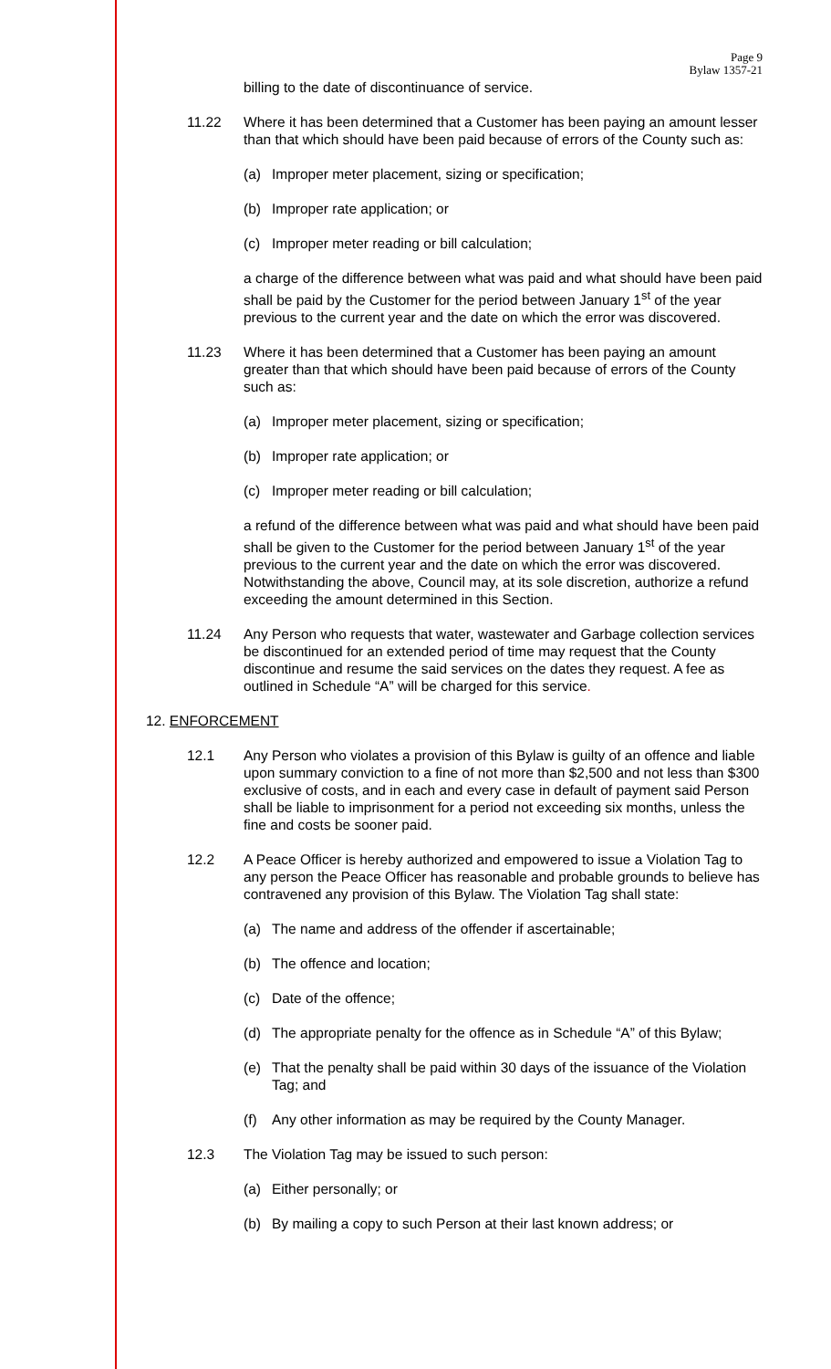Page 9
Bylaw 1357-21
billing to the date of discontinuance of service.
11.22 Where it has been determined that a Customer has been paying an amount lesser than that which should have been paid because of errors of the County such as:
(a) Improper meter placement, sizing or specification;
(b) Improper rate application; or
(c) Improper meter reading or bill calculation;
a charge of the difference between what was paid and what should have been paid shall be paid by the Customer for the period between January 1<sup>st</sup> of the year previous to the current year and the date on which the error was discovered.
11.23 Where it has been determined that a Customer has been paying an amount greater than that which should have been paid because of errors of the County such as:
(a) Improper meter placement, sizing or specification;
(b) Improper rate application; or
(c) Improper meter reading or bill calculation;
a refund of the difference between what was paid and what should have been paid shall be given to the Customer for the period between January 1<sup>st</sup> of the year previous to the current year and the date on which the error was discovered. Notwithstanding the above, Council may, at its sole discretion, authorize a refund exceeding the amount determined in this Section.
11.24 Any Person who requests that water, wastewater and Garbage collection services be discontinued for an extended period of time may request that the County discontinue and resume the said services on the dates they request. A fee as outlined in Schedule “A” will be charged for this service.
12. ENFORCEMENT
12.1 Any Person who violates a provision of this Bylaw is guilty of an offence and liable upon summary conviction to a fine of not more than $2,500 and not less than $300 exclusive of costs, and in each and every case in default of payment said Person shall be liable to imprisonment for a period not exceeding six months, unless the fine and costs be sooner paid.
12.2 A Peace Officer is hereby authorized and empowered to issue a Violation Tag to any person the Peace Officer has reasonable and probable grounds to believe has contravened any provision of this Bylaw. The Violation Tag shall state:
(a) The name and address of the offender if ascertainable;
(b) The offence and location;
(c) Date of the offence;
(d) The appropriate penalty for the offence as in Schedule “A” of this Bylaw;
(e) That the penalty shall be paid within 30 days of the issuance of the Violation Tag; and
(f) Any other information as may be required by the County Manager.
12.3 The Violation Tag may be issued to such person:
(a) Either personally; or
(b) By mailing a copy to such Person at their last known address; or